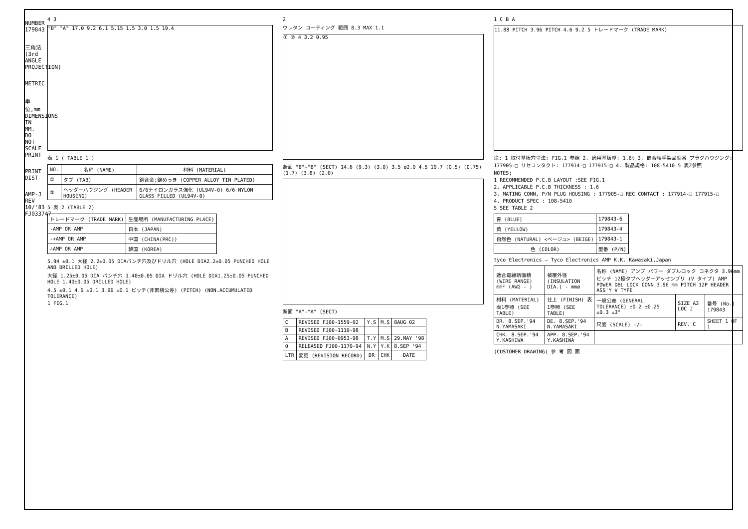NUMBER 179843
三角法 (3rd ANGLE PROJECTION)
METRIC
単位,mm DIMENSIONS IN MM. DO NOT SCALE PRINT
PRINT DIST
AMP-J REV 10/'83 FJ033747
4 3
"B" "A" 17.0 9.2 6.1 5.15 1.5 3.0 1.5 19.4
表 1 ( TABLE 1 )
| NO. | 名称 (NAME) | 材料 (MATERIAL) |
| --- | --- | --- |
| ① | タブ (TAB) | 銅合金;錫めっき (COPPER ALLOY TIN PLATED) |
| ② | ヘッダーハウジング (HEADER HOUSING) | 6/6ナイロンガラス強化 (UL94V-0) 6/6 NYLON GLASS FILLED (UL94V-0) |
5 表 2 (TABLE 2)
| トレードマーク (TRADE MARK) | 生産場所 (MANUFACTURING PLACE) |
| --- | --- |
| -AMP OR AMP | 日本 (JAPAN) |
| -+AMP OR AMP | 中国 (CHINA(PRC)) |
| ∴AMP OR AMP | 韓国 (KOREA) |
5.94 ±0.1 大径 2.2±0.05 DIAパンチ穴及びドリル穴 (HOLE DIA2.2±0.05 PUNCHED HOLE AND DRILLED HOLE)
大径 1.25±0.05 DIA パンチ穴 1.40±0.05 DIA ドリル穴 (HOLE DIA1.25±0.05 PUNCHED HOLE 1.40±0.05 DRILLED HOLE)
4.5 ±0.1 4.6 ±0.1 3.96 ±0.1 ピッチ(非累積公差) (PITCH) (NON.ACCUMULATED TOLERANCE)
1 FIG.1
2
ウレタン コーティング 範囲 8.3 MAX 1.1
① ② 4 3.2 0.95
断面 "B"-"B" (SECT) 14.6 (9.3) (3.0) 3.5 ø2.0 4.5 19.7 (0.5) (0.75) (1.7) (3.8) (2.0)
断面 "A"-"A" (SECT)
| C | REVISED FJ00-1559-02 | Y.S | M.S | 8AUG 02 |
| B | REVISED FJ00-1110-98 | | | |
| A | REVISED FJ00-0953-98 | T.Y | M.S | 29.MAY '98 |
| 0 | RELEASED FJ00-1170-94 | N.Y | Y.K | 8.SEP '94 |
| LTR | 変更 (REVISION RECORD) | DR | CHK | DATE |
1 C B A
11.88 PITCH 3.96 PITCH 4.6 9.2 5 トレードマーク (TRADE MARK)
注: 1 取付基板穴寸法: FIG.1 参照 2. 適用基板厚: 1.6t 3. 嵌合相手製品型番 プラグハウジング: 177905-□ リセコンタクト: 177914-□ 177915-□ 4. 製品規格: 108-5410 5 表2参照
NOTES;
1 RECOMMENDED P.C.B LAYOUT :SEE FIG.1
2. APPLICABLE P.C.B THICKNESS : 1.6
3. MATING CONN, P/N PLUG HOUSING : 177905-□ REC CONTACT : 177914-□ 177915-□
4. PRODUCT SPEC : 108-5410
5 SEE TABLE 2
| 青 (BLUE) | 179843-6 |
| 黄 (YELLOW) | 179843-4 |
| 自然色 (NATURAL) <ベージュ> (BEIGE) | 179843-1 |
| 色 (COLOR) | 型番 (P/N) |
tyco Electronics — Tyco Electronics AMP K.K. Kawasaki,Japan
| 適合電線断面積 (WIRE RANGE) mm² (AWG - ) | 被覆外径 (INSULATION DIA.) - mmø | 名称 (NAME) アンプ パワー ダブルロック コネクタ 3.96mm ピッチ 12極タブヘッダーアッセンブリ (V タイプ) AMP POWER DBL LOCK CONN 3.96 mm PITCH 12P HEADER ASS'Y V TYPE | | |
| 材料 (MATERIAL) 表1参照 (SEE TABLE) | 仕上 (FINISH) 表1参照 (SEE TABLE) | 一般公差 (GENERAL TOLERANCE) ±0.2 ±0.25 ±0.3 ±3° | SIZE A3 LOC J | 番号 (No.) 179843 |
| DR. 8.SEP.'94 N.YAMASAKI | DE. 8.SEP.'94 N.YAMASAKI | 尺度 (SCALE) -/- | REV. C | SHEET 1 OF 1 |
| CHK. 8.SEP.'94 Y.KASHIWA | APP. 8.SEP.'94 Y.KASHIWA | | | |
(CUSTOMER DRAWING) 参 考 図 面